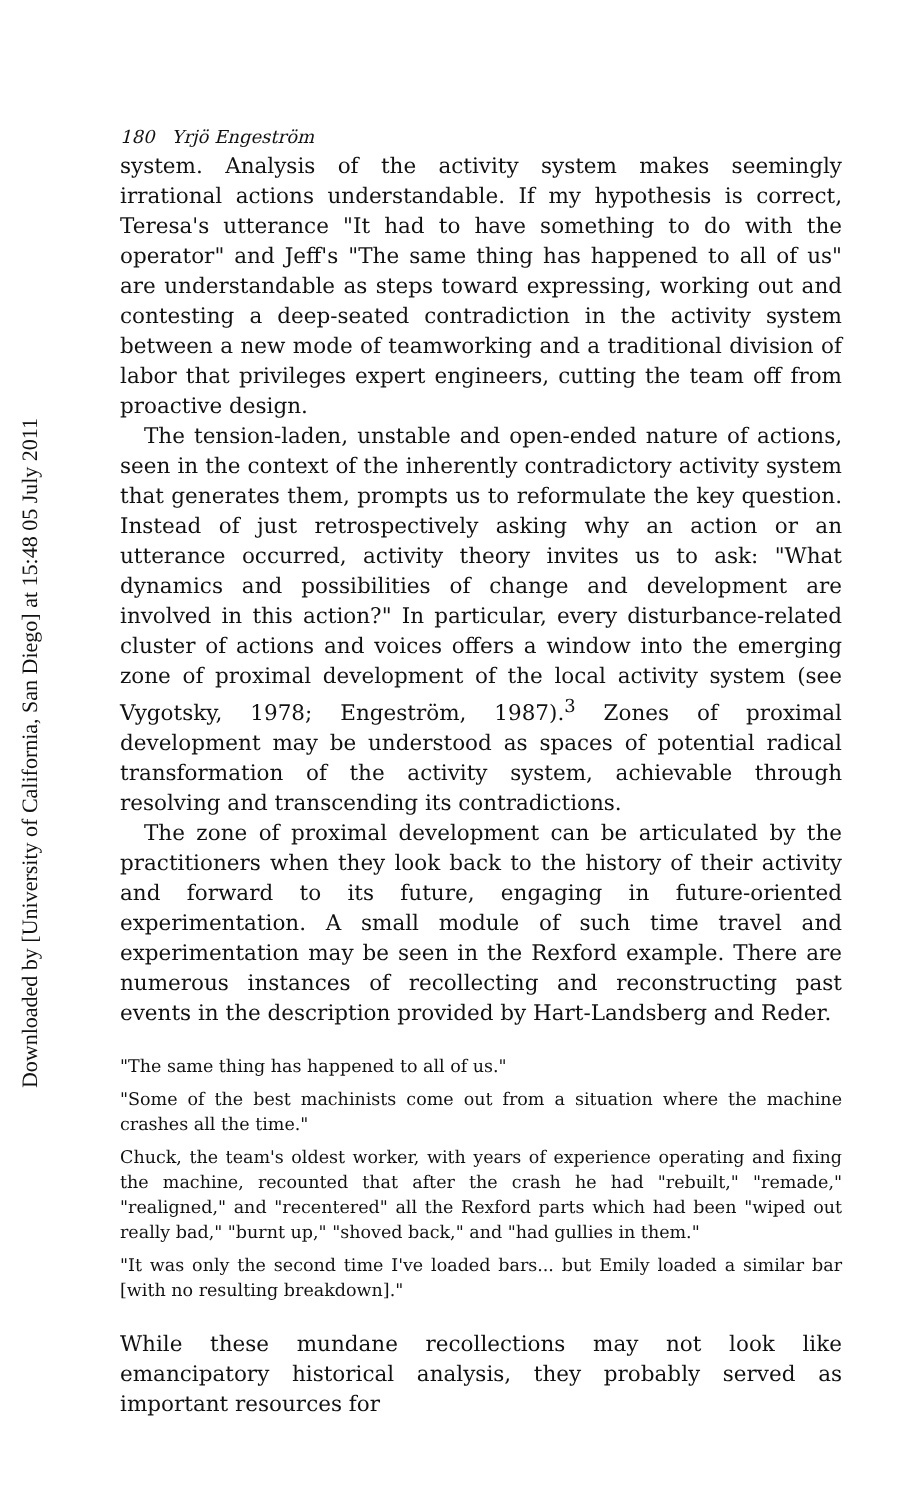180 Yrjö Engeström
system. Analysis of the activity system makes seemingly irrational actions understandable. If my hypothesis is correct, Teresa's utterance "It had to have something to do with the operator" and Jeff's "The same thing has happened to all of us" are understandable as steps toward expressing, working out and contesting a deep-seated contradiction in the activity system between a new mode of teamworking and a traditional division of labor that privileges expert engineers, cutting the team off from proactive design.
The tension-laden, unstable and open-ended nature of actions, seen in the context of the inherently contradictory activity system that generates them, prompts us to reformulate the key question. Instead of just retrospectively asking why an action or an utterance occurred, activity theory invites us to ask: "What dynamics and possibilities of change and development are involved in this action?" In particular, every disturbance-related cluster of actions and voices offers a window into the emerging zone of proximal development of the local activity system (see Vygotsky, 1978; Engeström, 1987).<sup>3</sup> Zones of proximal development may be understood as spaces of potential radical transformation of the activity system, achievable through resolving and transcending its contradictions.
The zone of proximal development can be articulated by the practitioners when they look back to the history of their activity and forward to its future, engaging in future-oriented experimentation. A small module of such time travel and experimentation may be seen in the Rexford example. There are numerous instances of recollecting and reconstructing past events in the description provided by Hart-Landsberg and Reder.
"The same thing has happened to all of us."
"Some of the best machinists come out from a situation where the machine crashes all the time."
Chuck, the team's oldest worker, with years of experience operating and fixing the machine, recounted that after the crash he had "rebuilt," "remade," "realigned," and "recentered" all the Rexford parts which had been "wiped out really bad," "burnt up," "shoved back," and "had gullies in them."
"It was only the second time I've loaded bars... but Emily loaded a similar bar [with no resulting breakdown]."
While these mundane recollections may not look like emancipatory historical analysis, they probably served as important resources for
Downloaded by [University of California, San Diego] at 15:48 05 July 2011